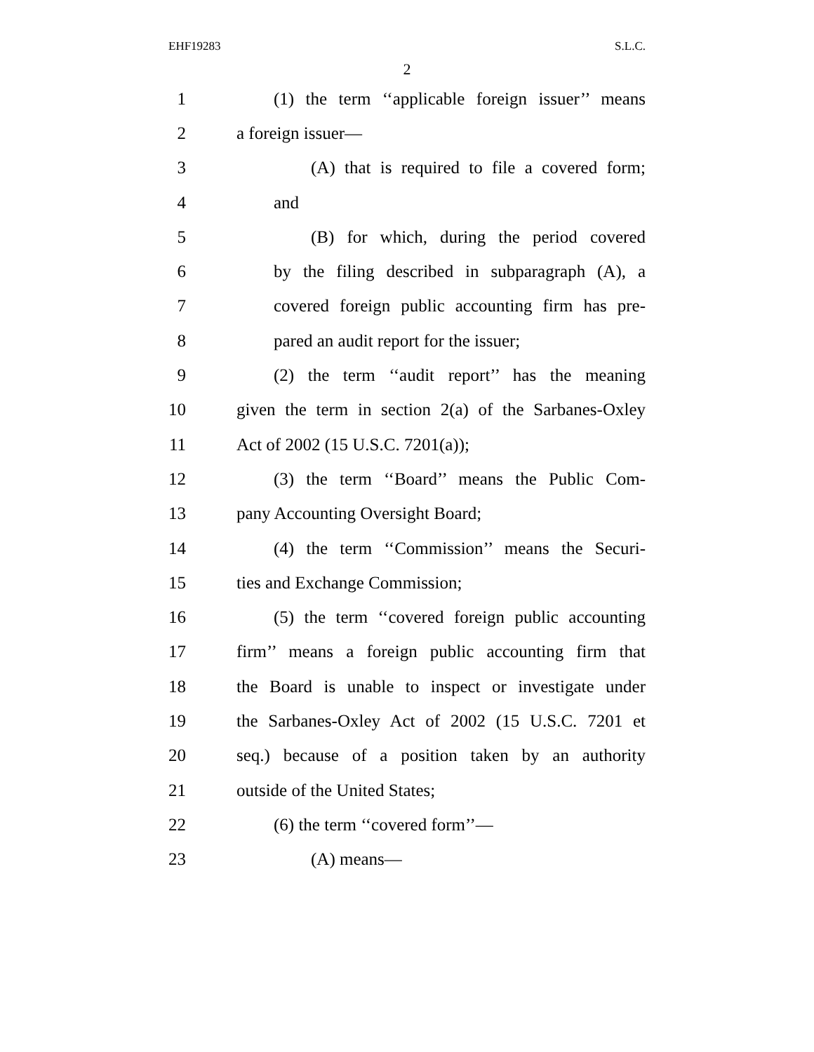EHF19283 S.L.C.
2
1 (1) the term ‘‘applicable foreign issuer’’ means
2 a foreign issuer—
3 (A) that is required to file a covered form;
4 and
5 (B) for which, during the period covered
6 by the filing described in subparagraph (A), a
7 covered foreign public accounting firm has pre-
8 pared an audit report for the issuer;
9 (2) the term ‘‘audit report’’ has the meaning
10 given the term in section 2(a) of the Sarbanes-Oxley
11 Act of 2002 (15 U.S.C. 7201(a));
12 (3) the term ‘‘Board’’ means the Public Com-
13 pany Accounting Oversight Board;
14 (4) the term ‘‘Commission’’ means the Securi-
15 ties and Exchange Commission;
16 (5) the term ‘‘covered foreign public accounting
17 firm’’ means a foreign public accounting firm that
18 the Board is unable to inspect or investigate under
19 the Sarbanes-Oxley Act of 2002 (15 U.S.C. 7201 et
20 seq.) because of a position taken by an authority
21 outside of the United States;
22 (6) the term ‘‘covered form’’—
23 (A) means—